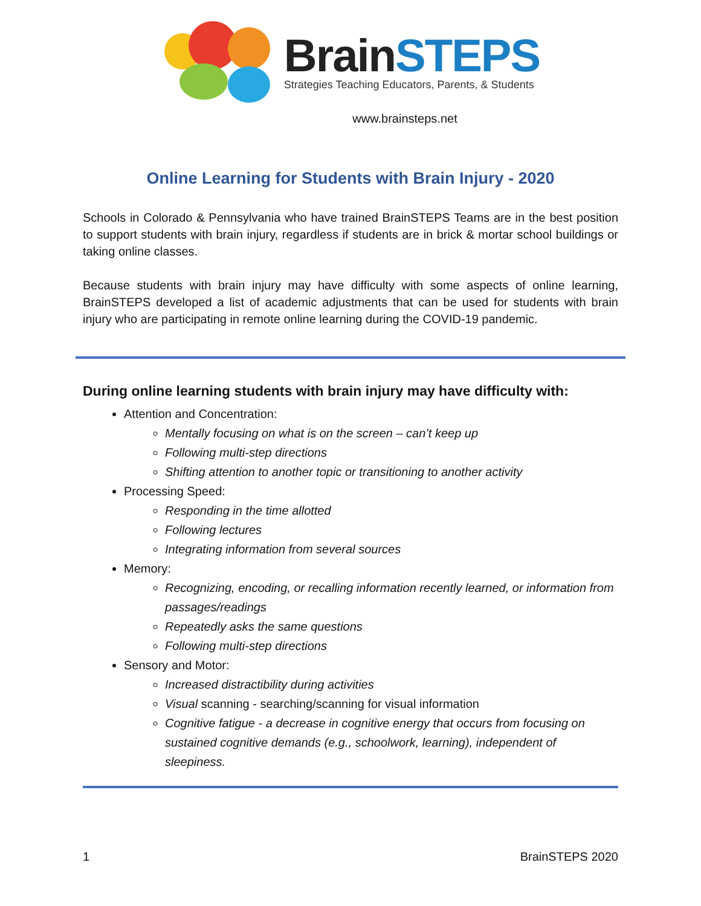Brain STEPS
Strategies Teaching Educators, Parents, & Students
www.brainsteps.net
Online Learning for Students with Brain Injury - 2020
Schools in Colorado & Pennsylvania who have trained BrainSTEPS Teams are in the best position to support students with brain injury, regardless if students are in brick & mortar school buildings or taking online classes.
Because students with brain injury may have difficulty with some aspects of online learning, BrainSTEPS developed a list of academic adjustments that can be used for students with brain injury who are participating in remote online learning during the COVID-19 pandemic.
During online learning students with brain injury may have difficulty with:
Attention and Concentration:
Mentally focusing on what is on the screen – can’t keep up
Following multi-step directions
Shifting attention to another topic or transitioning to another activity
Processing Speed:
Responding in the time allotted
Following lectures
Integrating information from several sources
Memory:
Recognizing, encoding, or recalling information recently learned, or information from passages/readings
Repeatedly asks the same questions
Following multi-step directions
Sensory and Motor:
Increased distractibility during activities
Visual scanning - searching/scanning for visual information
Cognitive fatigue - a decrease in cognitive energy that occurs from focusing on sustained cognitive demands (e.g., schoolwork, learning), independent of sleepiness.
1 BrainSTEPS 2020